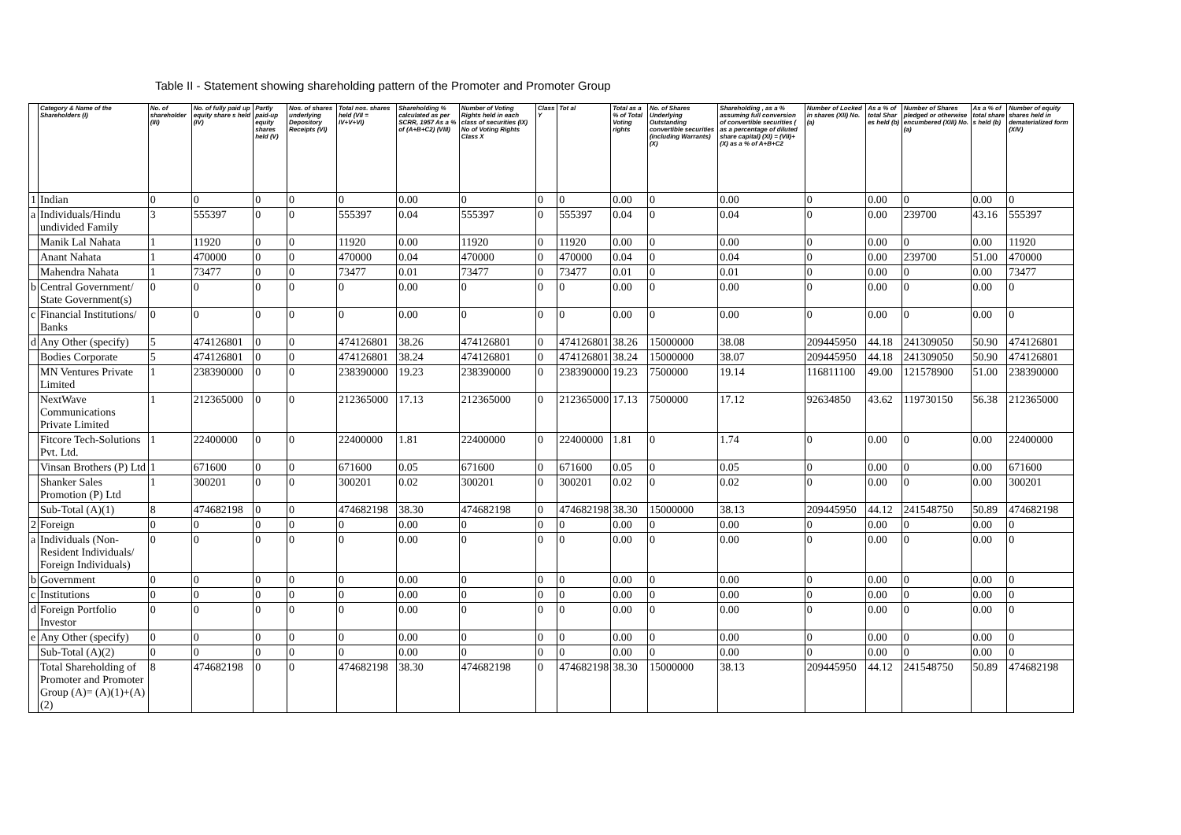Table II - Statement showing shareholding pattern of the Promoter and Promoter Group
| | Category & Name of the Shareholders (I) | No. of shareholder (III) | No. of fully paid up equity share s held (IV) | Partly paid-up equity shares held (V) | Nos. of shares underlying Depository Receipts (VI) | Total nos. shares held (VII = IV+V+VI) | Shareholding % calculated as per SCRR, 1957 As a % of (A+B+C2) (VIII) | Number of Voting Rights held in each class of securities (IX) No of Voting Rights Class X | Class Y | Tot al | Total as a % of Total Voting rights | No. of Shares Underlying Outstanding convertible securities (including Warrants) (X) | Shareholding , as a % assuming full conversion of convertible securities ( as a percentage of diluted share capital) (XI) = (VII)+(X) as a % of A+B+C2 | Number of Locked in shares (XII) No. (a) | As a % of total Shar es held (b) | Number of Shares pledged or otherwise encumbered (XIII) No. (a) | As a % of total share s held (b) | Number of equity shares held in dematerialized form (XIV) |
| --- | --- | --- | --- | --- | --- | --- | --- | --- | --- | --- | --- | --- | --- | --- | --- | --- | --- | --- |
| 1 | Indian | 0 | 0 | 0 | 0 | 0 | 0.00 | 0 | 0 | 0 | 0.00 | 0 | 0.00 | 0 | 0.00 | 0 | 0.00 | 0 |
| a | Individuals/Hindu undivided Family | 3 | 555397 | 0 | 0 | 555397 | 0.04 | 555397 | 0 | 555397 | 0.04 | 0 | 0.04 | 0 | 0.00 | 239700 | 43.16 | 555397 |
| | Manik Lal Nahata | 1 | 11920 | 0 | 0 | 11920 | 0.00 | 11920 | 0 | 11920 | 0.00 | 0 | 0.00 | 0 | 0.00 | 0 | 0.00 | 11920 |
| | Anant Nahata | 1 | 470000 | 0 | 0 | 470000 | 0.04 | 470000 | 0 | 470000 | 0.04 | 0 | 0.04 | 0 | 0.00 | 239700 | 51.00 | 470000 |
| | Mahendra Nahata | 1 | 73477 | 0 | 0 | 73477 | 0.01 | 73477 | 0 | 73477 | 0.01 | 0 | 0.01 | 0 | 0.00 | 0 | 0.00 | 73477 |
| b | Central Government/ State Government(s) | 0 | 0 | 0 | 0 | 0 | 0.00 | 0 | 0 | 0 | 0.00 | 0 | 0.00 | 0 | 0.00 | 0 | 0.00 | 0 |
| c | Financial Institutions/ Banks | 0 | 0 | 0 | 0 | 0 | 0.00 | 0 | 0 | 0 | 0.00 | 0 | 0.00 | 0 | 0.00 | 0 | 0.00 | 0 |
| d | Any Other (specify) | 5 | 474126801 | 0 | 0 | 474126801 | 38.26 | 474126801 | 0 | 474126801 | 38.26 | 15000000 | 38.08 | 209445950 | 44.18 | 241309050 | 50.90 | 474126801 |
| | Bodies Corporate | 5 | 474126801 | 0 | 0 | 474126801 | 38.24 | 474126801 | 0 | 474126801 | 38.24 | 15000000 | 38.07 | 209445950 | 44.18 | 241309050 | 50.90 | 474126801 |
| | MN Ventures Private Limited | 1 | 238390000 | 0 | 0 | 238390000 | 19.23 | 238390000 | 0 | 238390000 | 19.23 | 7500000 | 19.14 | 116811100 | 49.00 | 121578900 | 51.00 | 238390000 |
| | NextWave Communications Private Limited | 1 | 212365000 | 0 | 0 | 212365000 | 17.13 | 212365000 | 0 | 212365000 | 17.13 | 7500000 | 17.12 | 92634850 | 43.62 | 119730150 | 56.38 | 212365000 |
| | Fitcore Tech-Solutions Pvt. Ltd. | 1 | 22400000 | 0 | 0 | 22400000 | 1.81 | 22400000 | 0 | 22400000 | 1.81 | 0 | 1.74 | 0 | 0.00 | 0 | 0.00 | 22400000 |
| | Vinsan Brothers (P) Ltd | 1 | 671600 | 0 | 0 | 671600 | 0.05 | 671600 | 0 | 671600 | 0.05 | 0 | 0.05 | 0 | 0.00 | 0 | 0.00 | 671600 |
| | Shanker Sales Promotion (P) Ltd | 1 | 300201 | 0 | 0 | 300201 | 0.02 | 300201 | 0 | 300201 | 0.02 | 0 | 0.02 | 0 | 0.00 | 0 | 0.00 | 300201 |
| | Sub-Total (A)(1) | 8 | 474682198 | 0 | 0 | 474682198 | 38.30 | 474682198 | 0 | 474682198 | 38.30 | 15000000 | 38.13 | 209445950 | 44.12 | 241548750 | 50.89 | 474682198 |
| 2 | Foreign | 0 | 0 | 0 | 0 | 0 | 0.00 | 0 | 0 | 0 | 0.00 | 0 | 0.00 | 0 | 0.00 | 0 | 0.00 | 0 |
| a | Individuals (Non-Resident Individuals/ Foreign Individuals) | 0 | 0 | 0 | 0 | 0 | 0.00 | 0 | 0 | 0 | 0.00 | 0 | 0.00 | 0 | 0.00 | 0 | 0.00 | 0 |
| b | Government | 0 | 0 | 0 | 0 | 0 | 0.00 | 0 | 0 | 0 | 0.00 | 0 | 0.00 | 0 | 0.00 | 0 | 0.00 | 0 |
| c | Institutions | 0 | 0 | 0 | 0 | 0 | 0.00 | 0 | 0 | 0 | 0.00 | 0 | 0.00 | 0 | 0.00 | 0 | 0.00 | 0 |
| d | Foreign Portfolio Investor | 0 | 0 | 0 | 0 | 0 | 0.00 | 0 | 0 | 0 | 0.00 | 0 | 0.00 | 0 | 0.00 | 0 | 0.00 | 0 |
| e | Any Other (specify) | 0 | 0 | 0 | 0 | 0 | 0.00 | 0 | 0 | 0 | 0.00 | 0 | 0.00 | 0 | 0.00 | 0 | 0.00 | 0 |
| | Sub-Total (A)(2) | 0 | 0 | 0 | 0 | 0 | 0.00 | 0 | 0 | 0 | 0.00 | 0 | 0.00 | 0 | 0.00 | 0 | 0.00 | 0 |
| | Total Shareholding of Promoter and Promoter Group (A)= (A)(1)+(A)(2) | 8 | 474682198 | 0 | 0 | 474682198 | 38.30 | 474682198 | 0 | 474682198 | 38.30 | 15000000 | 38.13 | 209445950 | 44.12 | 241548750 | 50.89 | 474682198 |